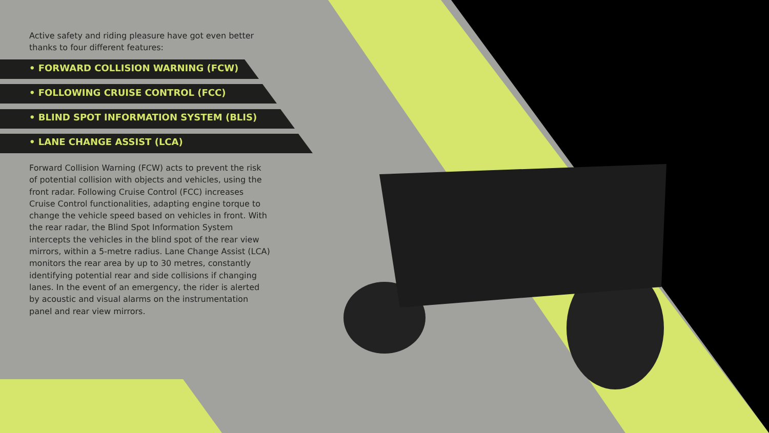Active safety and riding pleasure have got even better thanks to four different features:
• FORWARD COLLISION WARNING (FCW)
• FOLLOWING CRUISE CONTROL (FCC)
• BLIND SPOT INFORMATION SYSTEM (BLIS)
• LANE CHANGE ASSIST (LCA)
Forward Collision Warning (FCW) acts to prevent the risk of potential collision with objects and vehicles, using the front radar. Following Cruise Control (FCC) increases Cruise Control functionalities, adapting engine torque to change the vehicle speed based on vehicles in front. With the rear radar, the Blind Spot Information System intercepts the vehicles in the blind spot of the rear view mirrors, within a 5-metre radius. Lane Change Assist (LCA) monitors the rear area by up to 30 metres, constantly identifying potential rear and side collisions if changing lanes. In the event of an emergency, the rider is alerted by acoustic and visual alarms on the instrumentation panel and rear view mirrors.